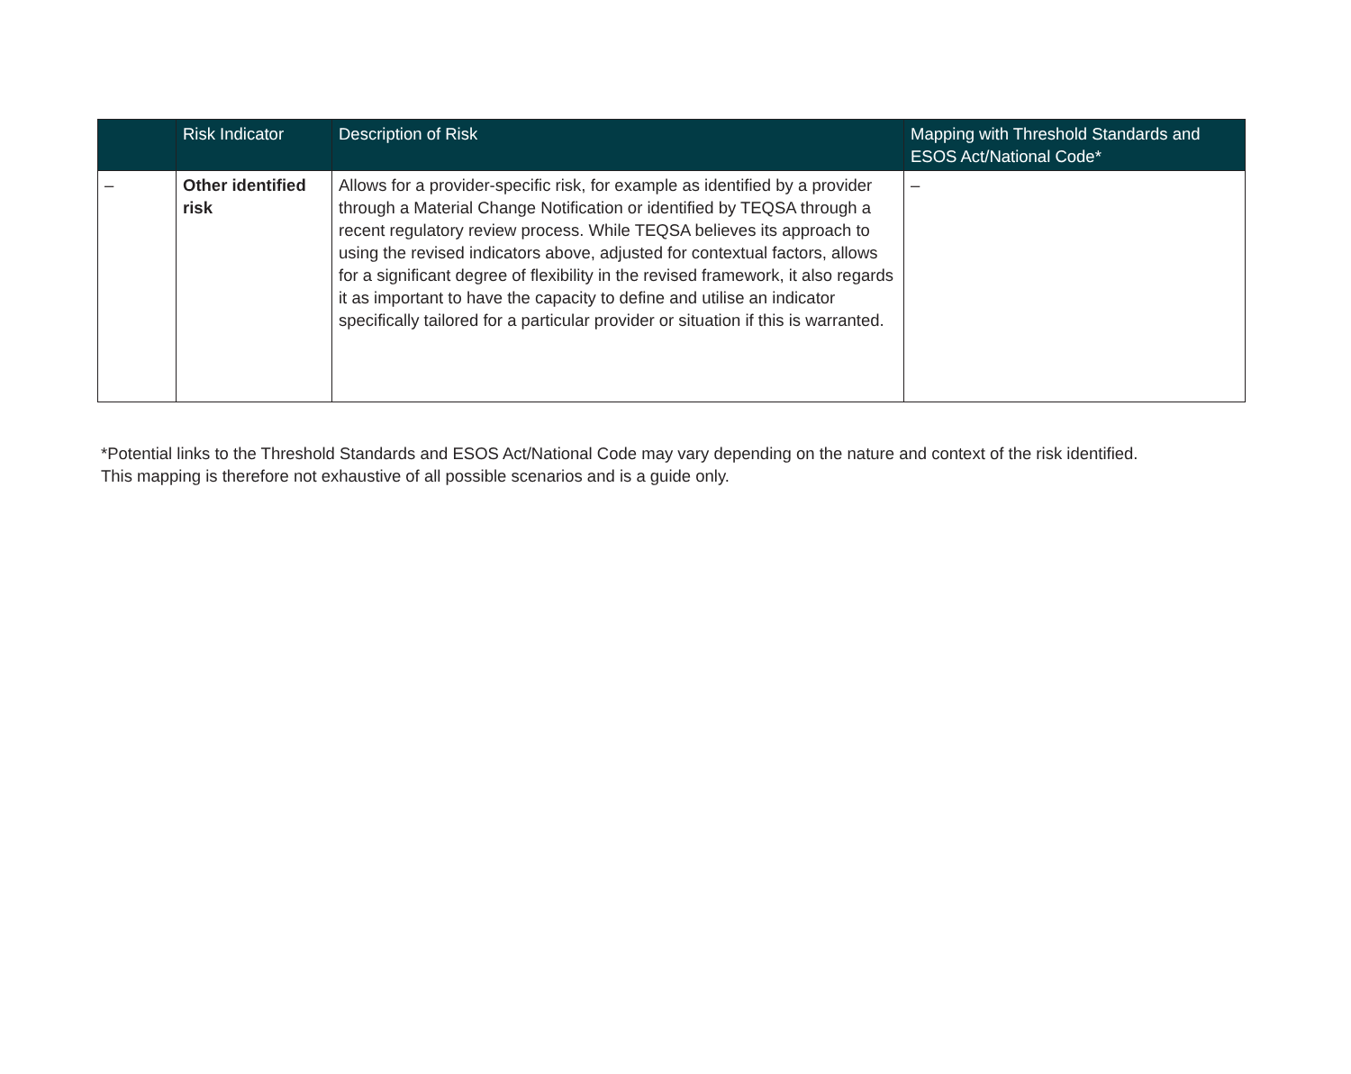| | Risk Indicator | Description of Risk | Mapping with Threshold Standards and ESOS Act/National Code* |
| --- | --- | --- | --- |
| – | Other identified risk | Allows for a provider-specific risk, for example as identified by a provider through a Material Change Notification or identified by TEQSA through a recent regulatory review process. While TEQSA believes its approach to using the revised indicators above, adjusted for contextual factors, allows for a significant degree of flexibility in the revised framework, it also regards it as important to have the capacity to define and utilise an indicator specifically tailored for a particular provider or situation if this is warranted. | – |
*Potential links to the Threshold Standards and ESOS Act/National Code may vary depending on the nature and context of the risk identified.
This mapping is therefore not exhaustive of all possible scenarios and is a guide only.